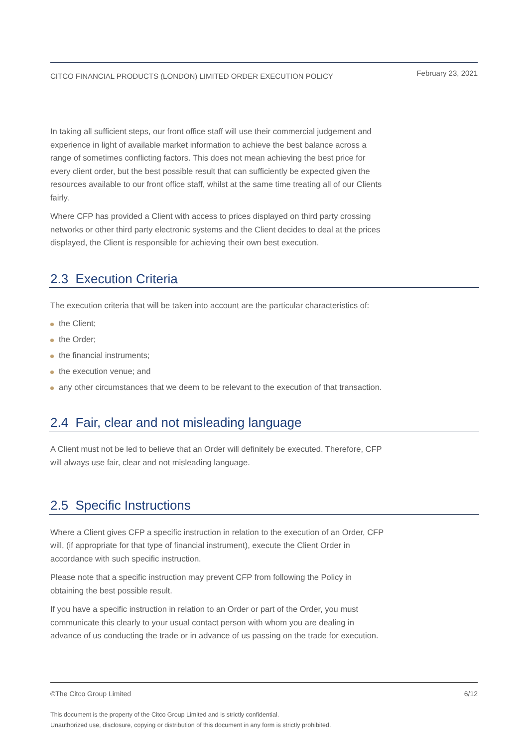CITCO FINANCIAL PRODUCTS (LONDON) LIMITED ORDER EXECUTION POLICY February 23, 2021
In taking all sufficient steps, our front office staff will use their commercial judgement and experience in light of available market information to achieve the best balance across a range of sometimes conflicting factors. This does not mean achieving the best price for every client order, but the best possible result that can sufficiently be expected given the resources available to our front office staff, whilst at the same time treating all of our Clients fairly.
Where CFP has provided a Client with access to prices displayed on third party crossing networks or other third party electronic systems and the Client decides to deal at the prices displayed, the Client is responsible for achieving their own best execution.
2.3 Execution Criteria
The execution criteria that will be taken into account are the particular characteristics of:
the Client;
the Order;
the financial instruments;
the execution venue; and
any other circumstances that we deem to be relevant to the execution of that transaction.
2.4 Fair, clear and not misleading language
A Client must not be led to believe that an Order will definitely be executed. Therefore, CFP will always use fair, clear and not misleading language.
2.5 Specific Instructions
Where a Client gives CFP a specific instruction in relation to the execution of an Order, CFP will, (if appropriate for that type of financial instrument), execute the Client Order in accordance with such specific instruction.
Please note that a specific instruction may prevent CFP from following the Policy in obtaining the best possible result.
If you have a specific instruction in relation to an Order or part of the Order, you must communicate this clearly to your usual contact person with whom you are dealing in advance of us conducting the trade or in advance of us passing on the trade for execution.
©The Citco Group Limited 6/12
This document is the property of the Citco Group Limited and is strictly confidential.
Unauthorized use, disclosure, copying or distribution of this document in any form is strictly prohibited.